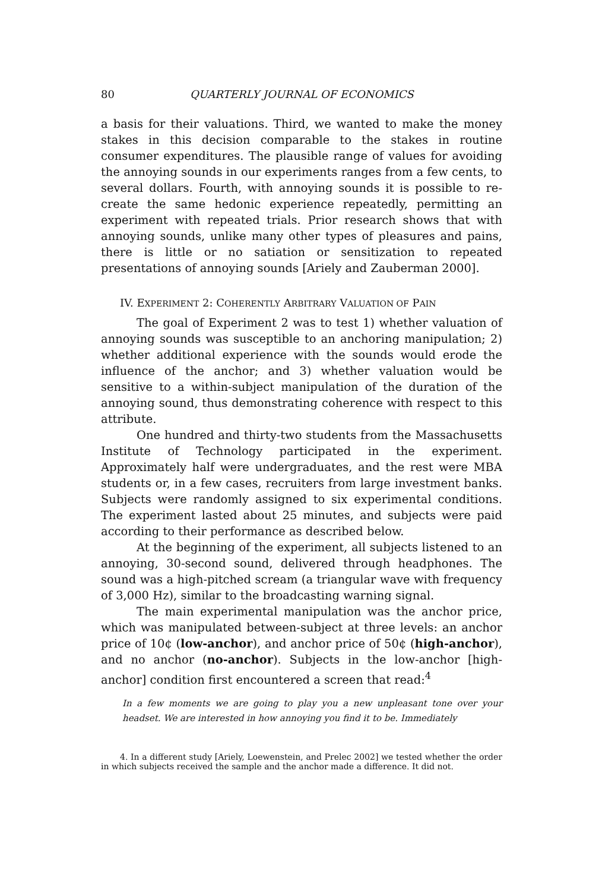80 QUARTERLY JOURNAL OF ECONOMICS
a basis for their valuations. Third, we wanted to make the money stakes in this decision comparable to the stakes in routine consumer expenditures. The plausible range of values for avoiding the annoying sounds in our experiments ranges from a few cents, to several dollars. Fourth, with annoying sounds it is possible to re-create the same hedonic experience repeatedly, permitting an experiment with repeated trials. Prior research shows that with annoying sounds, unlike many other types of pleasures and pains, there is little or no satiation or sensitization to repeated presentations of annoying sounds [Ariely and Zauberman 2000].
IV. EXPERIMENT 2: COHERENTLY ARBITRARY VALUATION OF PAIN
The goal of Experiment 2 was to test 1) whether valuation of annoying sounds was susceptible to an anchoring manipulation; 2) whether additional experience with the sounds would erode the influence of the anchor; and 3) whether valuation would be sensitive to a within-subject manipulation of the duration of the annoying sound, thus demonstrating coherence with respect to this attribute.
One hundred and thirty-two students from the Massachusetts Institute of Technology participated in the experiment. Approximately half were undergraduates, and the rest were MBA students or, in a few cases, recruiters from large investment banks. Subjects were randomly assigned to six experimental conditions. The experiment lasted about 25 minutes, and subjects were paid according to their performance as described below.
At the beginning of the experiment, all subjects listened to an annoying, 30-second sound, delivered through headphones. The sound was a high-pitched scream (a triangular wave with frequency of 3,000 Hz), similar to the broadcasting warning signal.
The main experimental manipulation was the anchor price, which was manipulated between-subject at three levels: an anchor price of 10¢ (low-anchor), and anchor price of 50¢ (high-anchor), and no anchor (no-anchor). Subjects in the low-anchor [high-anchor] condition first encountered a screen that read:<sup>4</sup>
In a few moments we are going to play you a new unpleasant tone over your headset. We are interested in how annoying you find it to be. Immediately
4. In a different study [Ariely, Loewenstein, and Prelec 2002] we tested whether the order in which subjects received the sample and the anchor made a difference. It did not.